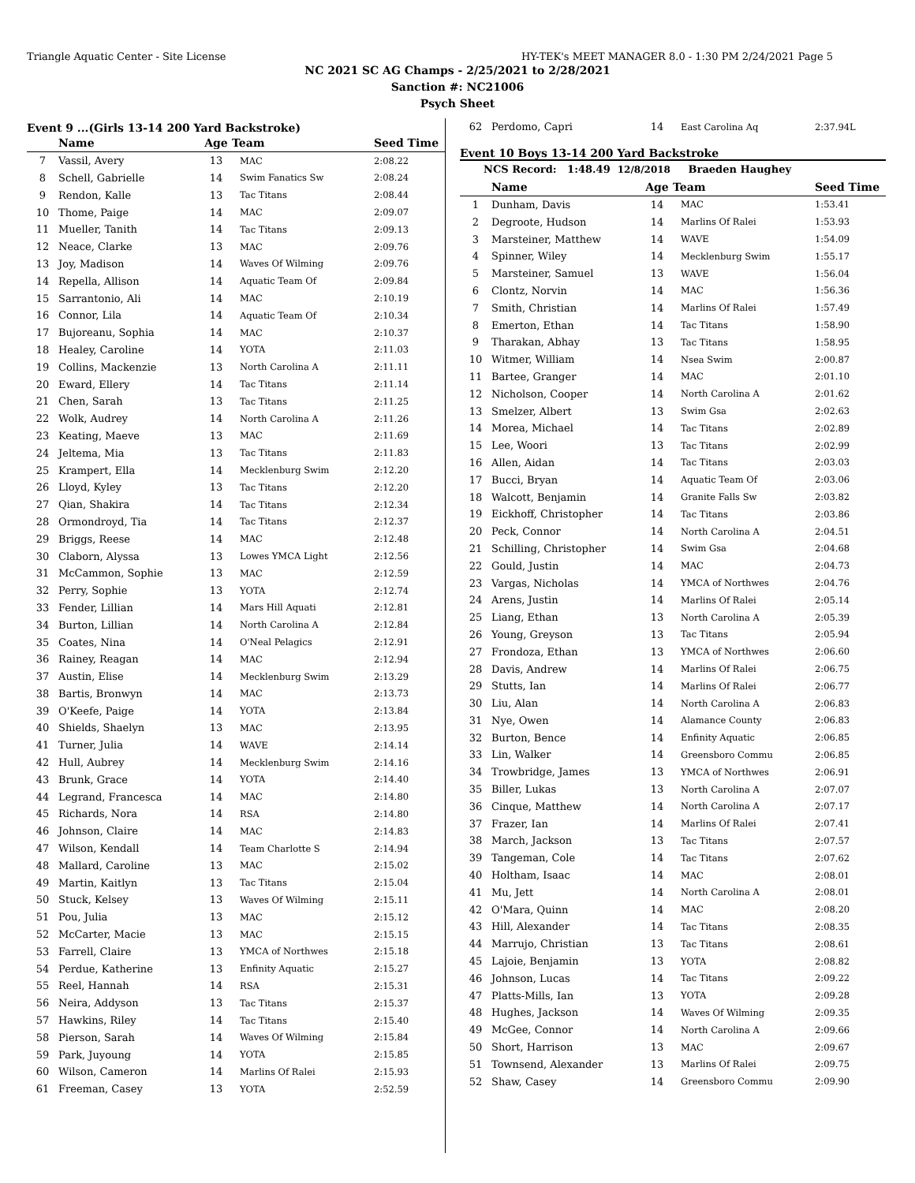Triangle Aquatic Center - Site License HY-TEK's MEET MANAGER 8.0 - 1:30 PM 2/24/2021 Page 5
NC 2021 SC AG Champs - 2/25/2021 to 2/28/2021
Sanction #: NC21006
Psych Sheet
Event 9 ...(Girls 13-14 200 Yard Backstroke)
| | Name | Age | Team | Seed Time |
| --- | --- | --- | --- | --- |
| 7 | Vassil, Avery | 13 | MAC | 2:08.22 |
| 8 | Schell, Gabrielle | 14 | Swim Fanatics Sw | 2:08.24 |
| 9 | Rendon, Kalle | 13 | Tac Titans | 2:08.44 |
| 10 | Thome, Paige | 14 | MAC | 2:09.07 |
| 11 | Mueller, Tanith | 14 | Tac Titans | 2:09.13 |
| 12 | Neace, Clarke | 13 | MAC | 2:09.76 |
| 13 | Joy, Madison | 14 | Waves Of Wilming | 2:09.76 |
| 14 | Repella, Allison | 14 | Aquatic Team Of | 2:09.84 |
| 15 | Sarrantonio, Ali | 14 | MAC | 2:10.19 |
| 16 | Connor, Lila | 14 | Aquatic Team Of | 2:10.34 |
| 17 | Bujoreanu, Sophia | 14 | MAC | 2:10.37 |
| 18 | Healey, Caroline | 14 | YOTA | 2:11.03 |
| 19 | Collins, Mackenzie | 13 | North Carolina A | 2:11.11 |
| 20 | Eward, Ellery | 14 | Tac Titans | 2:11.14 |
| 21 | Chen, Sarah | 13 | Tac Titans | 2:11.25 |
| 22 | Wolk, Audrey | 14 | North Carolina A | 2:11.26 |
| 23 | Keating, Maeve | 13 | MAC | 2:11.69 |
| 24 | Jeltema, Mia | 13 | Tac Titans | 2:11.83 |
| 25 | Krampert, Ella | 14 | Mecklenburg Swim | 2:12.20 |
| 26 | Lloyd, Kyley | 13 | Tac Titans | 2:12.20 |
| 27 | Qian, Shakira | 14 | Tac Titans | 2:12.34 |
| 28 | Ormondroyd, Tia | 14 | Tac Titans | 2:12.37 |
| 29 | Briggs, Reese | 14 | MAC | 2:12.48 |
| 30 | Claborn, Alyssa | 13 | Lowes YMCA Light | 2:12.56 |
| 31 | McCammon, Sophie | 13 | MAC | 2:12.59 |
| 32 | Perry, Sophie | 13 | YOTA | 2:12.74 |
| 33 | Fender, Lillian | 14 | Mars Hill Aquati | 2:12.81 |
| 34 | Burton, Lillian | 14 | North Carolina A | 2:12.84 |
| 35 | Coates, Nina | 14 | O'Neal Pelagics | 2:12.91 |
| 36 | Rainey, Reagan | 14 | MAC | 2:12.94 |
| 37 | Austin, Elise | 14 | Mecklenburg Swim | 2:13.29 |
| 38 | Bartis, Bronwyn | 14 | MAC | 2:13.73 |
| 39 | O'Keefe, Paige | 14 | YOTA | 2:13.84 |
| 40 | Shields, Shaelyn | 13 | MAC | 2:13.95 |
| 41 | Turner, Julia | 14 | WAVE | 2:14.14 |
| 42 | Hull, Aubrey | 14 | Mecklenburg Swim | 2:14.16 |
| 43 | Brunk, Grace | 14 | YOTA | 2:14.40 |
| 44 | Legrand, Francesca | 14 | MAC | 2:14.80 |
| 45 | Richards, Nora | 14 | RSA | 2:14.80 |
| 46 | Johnson, Claire | 14 | MAC | 2:14.83 |
| 47 | Wilson, Kendall | 14 | Team Charlotte S | 2:14.94 |
| 48 | Mallard, Caroline | 13 | MAC | 2:15.02 |
| 49 | Martin, Kaitlyn | 13 | Tac Titans | 2:15.04 |
| 50 | Stuck, Kelsey | 13 | Waves Of Wilming | 2:15.11 |
| 51 | Pou, Julia | 13 | MAC | 2:15.12 |
| 52 | McCarter, Macie | 13 | MAC | 2:15.15 |
| 53 | Farrell, Claire | 13 | YMCA of Northwes | 2:15.18 |
| 54 | Perdue, Katherine | 13 | Enfinity Aquatic | 2:15.27 |
| 55 | Reel, Hannah | 14 | RSA | 2:15.31 |
| 56 | Neira, Addyson | 13 | Tac Titans | 2:15.37 |
| 57 | Hawkins, Riley | 14 | Tac Titans | 2:15.40 |
| 58 | Pierson, Sarah | 14 | Waves Of Wilming | 2:15.84 |
| 59 | Park, Juyoung | 14 | YOTA | 2:15.85 |
| 60 | Wilson, Cameron | 14 | Marlins Of Ralei | 2:15.93 |
| 61 | Freeman, Casey | 13 | YOTA | 2:52.59 |
| 62 | Perdomo, Capri | 14 | East Carolina Aq | 2:37.94L |
Event 10 Boys 13-14 200 Yard Backstroke
NCS Record: 1:48.49 12/8/2018 Braeden Haughey
| | Name | Age | Team | Seed Time |
| --- | --- | --- | --- | --- |
| 1 | Dunham, Davis | 14 | MAC | 1:53.41 |
| 2 | Degroote, Hudson | 14 | Marlins Of Ralei | 1:53.93 |
| 3 | Marsteiner, Matthew | 14 | WAVE | 1:54.09 |
| 4 | Spinner, Wiley | 14 | Mecklenburg Swim | 1:55.17 |
| 5 | Marsteiner, Samuel | 13 | WAVE | 1:56.04 |
| 6 | Clontz, Norvin | 14 | MAC | 1:56.36 |
| 7 | Smith, Christian | 14 | Marlins Of Ralei | 1:57.49 |
| 8 | Emerton, Ethan | 14 | Tac Titans | 1:58.90 |
| 9 | Tharakan, Abhay | 13 | Tac Titans | 1:58.95 |
| 10 | Witmer, William | 14 | Nsea Swim | 2:00.87 |
| 11 | Bartee, Granger | 14 | MAC | 2:01.10 |
| 12 | Nicholson, Cooper | 14 | North Carolina A | 2:01.62 |
| 13 | Smelzer, Albert | 13 | Swim Gsa | 2:02.63 |
| 14 | Morea, Michael | 14 | Tac Titans | 2:02.89 |
| 15 | Lee, Woori | 13 | Tac Titans | 2:02.99 |
| 16 | Allen, Aidan | 14 | Tac Titans | 2:03.03 |
| 17 | Bucci, Bryan | 14 | Aquatic Team Of | 2:03.06 |
| 18 | Walcott, Benjamin | 14 | Granite Falls Sw | 2:03.82 |
| 19 | Eickhoff, Christopher | 14 | Tac Titans | 2:03.86 |
| 20 | Peck, Connor | 14 | North Carolina A | 2:04.51 |
| 21 | Schilling, Christopher | 14 | Swim Gsa | 2:04.68 |
| 22 | Gould, Justin | 14 | MAC | 2:04.73 |
| 23 | Vargas, Nicholas | 14 | YMCA of Northwes | 2:04.76 |
| 24 | Arens, Justin | 14 | Marlins Of Ralei | 2:05.14 |
| 25 | Liang, Ethan | 13 | North Carolina A | 2:05.39 |
| 26 | Young, Greyson | 13 | Tac Titans | 2:05.94 |
| 27 | Frondoza, Ethan | 13 | YMCA of Northwes | 2:06.60 |
| 28 | Davis, Andrew | 14 | Marlins Of Ralei | 2:06.75 |
| 29 | Stutts, Ian | 14 | Marlins Of Ralei | 2:06.77 |
| 30 | Liu, Alan | 14 | North Carolina A | 2:06.83 |
| 31 | Nye, Owen | 14 | Alamance County | 2:06.83 |
| 32 | Burton, Bence | 14 | Enfinity Aquatic | 2:06.85 |
| 33 | Lin, Walker | 14 | Greensboro Commu | 2:06.85 |
| 34 | Trowbridge, James | 13 | YMCA of Northwes | 2:06.91 |
| 35 | Biller, Lukas | 13 | North Carolina A | 2:07.07 |
| 36 | Cinque, Matthew | 14 | North Carolina A | 2:07.17 |
| 37 | Frazer, Ian | 14 | Marlins Of Ralei | 2:07.41 |
| 38 | March, Jackson | 13 | Tac Titans | 2:07.57 |
| 39 | Tangeman, Cole | 14 | Tac Titans | 2:07.62 |
| 40 | Holtham, Isaac | 14 | MAC | 2:08.01 |
| 41 | Mu, Jett | 14 | North Carolina A | 2:08.01 |
| 42 | O'Mara, Quinn | 14 | MAC | 2:08.20 |
| 43 | Hill, Alexander | 14 | Tac Titans | 2:08.35 |
| 44 | Marrujo, Christian | 13 | Tac Titans | 2:08.61 |
| 45 | Lajoie, Benjamin | 13 | YOTA | 2:08.82 |
| 46 | Johnson, Lucas | 14 | Tac Titans | 2:09.22 |
| 47 | Platts-Mills, Ian | 13 | YOTA | 2:09.28 |
| 48 | Hughes, Jackson | 14 | Waves Of Wilming | 2:09.35 |
| 49 | McGee, Connor | 14 | North Carolina A | 2:09.66 |
| 50 | Short, Harrison | 13 | MAC | 2:09.67 |
| 51 | Townsend, Alexander | 13 | Marlins Of Ralei | 2:09.75 |
| 52 | Shaw, Casey | 14 | Greensboro Commu | 2:09.90 |